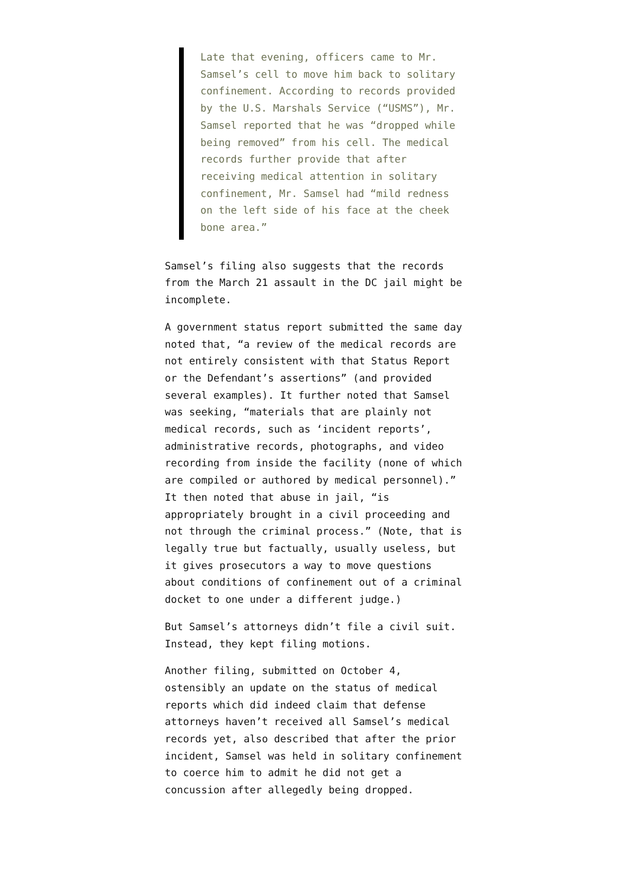Late that evening, officers came to Mr. Samsel’s cell to move him back to solitary confinement. According to records provided by the U.S. Marshals Service (“USMS”), Mr. Samsel reported that he was “dropped while being removed” from his cell. The medical records further provide that after receiving medical attention in solitary confinement, Mr. Samsel had “mild redness on the left side of his face at the cheek bone area.”
Samsel’s filing also suggests that the records from the March 21 assault in the DC jail might be incomplete.
A government status report submitted the same day noted that, “a review of the medical records are not entirely consistent with that Status Report or the Defendant’s assertions” (and provided several examples). It further noted that Samsel was seeking, “materials that are plainly not medical records, such as ‘incident reports’, administrative records, photographs, and video recording from inside the facility (none of which are compiled or authored by medical personnel).” It then noted that abuse in jail, “is appropriately brought in a civil proceeding and not through the criminal process.” (Note, that is legally true but factually, usually useless, but it gives prosecutors a way to move questions about conditions of confinement out of a criminal docket to one under a different judge.)
But Samsel’s attorneys didn’t file a civil suit. Instead, they kept filing motions.
Another filing, submitted on October 4, ostensibly an update on the status of medical reports which did indeed claim that defense attorneys haven’t received all Samsel’s medical records yet, also described that after the prior incident, Samsel was held in solitary confinement to coerce him to admit he did not get a concussion after allegedly being dropped.